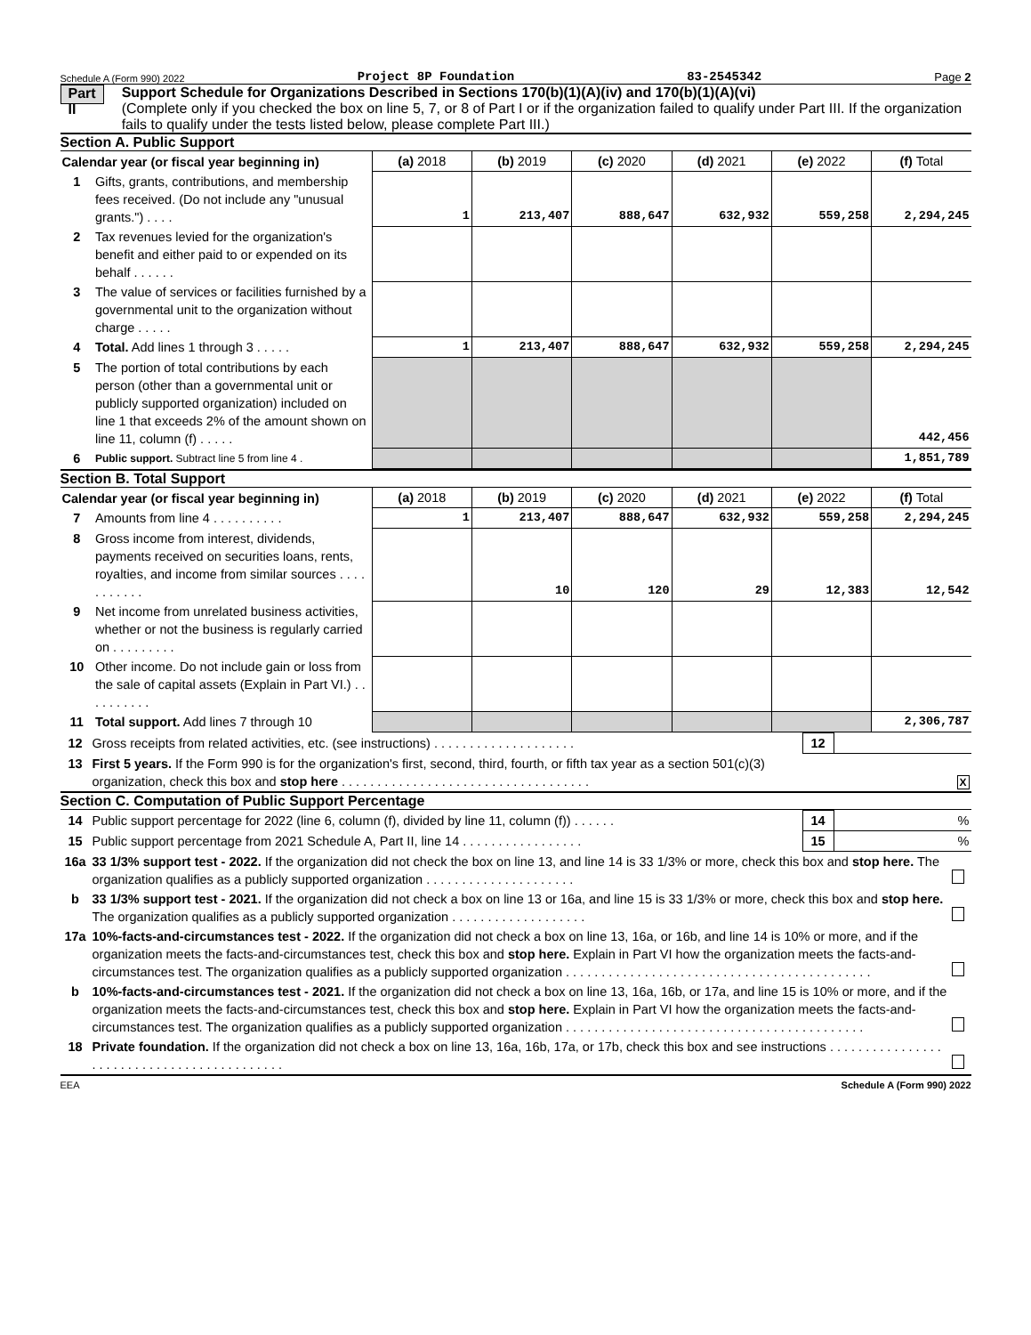Schedule A (Form 990) 2022 Project 8P Foundation 83-2545342 Page 2
Part II
Support Schedule for Organizations Described in Sections 170(b)(1)(A)(iv) and 170(b)(1)(A)(vi)
(Complete only if you checked the box on line 5, 7, or 8 of Part I or if the organization failed to qualify under Part III. If the organization fails to qualify under the tests listed below, please complete Part III.)
Section A. Public Support
| Calendar year (or fiscal year beginning in) | | (a) 2018 | (b) 2019 | (c) 2020 | (d) 2021 | (e) 2022 | (f) Total |
| 1 | Gifts, grants, contributions, and membership fees received. (Do not include any "unusual grants.") . . . . | 1 | 213,407 | 888,647 | 632,932 | 559,258 | 2,294,245 |
| 2 | Tax revenues levied for the organization's benefit and either paid to or expended on its behalf . . . . . . | | | | | | |
| 3 | The value of services or facilities furnished by a governmental unit to the organization without charge . . . . . | | | | | | |
| 4 | Total. Add lines 1 through 3 . . . . . | 1 | 213,407 | 888,647 | 632,932 | 559,258 | 2,294,245 |
| 5 | The portion of total contributions by each person (other than a governmental unit or publicly supported organization) included on line 1 that exceeds 2% of the amount shown on line 11, column (f) . . . . . | | | | | | 442,456 |
| 6 | Public support. Subtract line 5 from line 4 . | | | | | | 1,851,789 |
Section B. Total Support
| Calendar year (or fiscal year beginning in) | | (a) 2018 | (b) 2019 | (c) 2020 | (d) 2021 | (e) 2022 | (f) Total |
| 7 | Amounts from line 4 . . . . . . . . . . | 1 | 213,407 | 888,647 | 632,932 | 559,258 | 2,294,245 |
| 8 | Gross income from interest, dividends, payments received on securities loans, rents, royalties, and income from similar sources . . . . . . . . . . . | | 10 | 120 | 29 | 12,383 | 12,542 |
| 9 | Net income from unrelated business activities, whether or not the business is regularly carried on . . . . . . . . . | | | | | | |
| 10 | Other income. Do not include gain or loss from the sale of capital assets (Explain in Part VI.) . . . . . . . . . . | | | | | | |
| 11 | Total support. Add lines 7 through 10 | | | | | | 2,306,787 |
| 12 | Gross receipts from related activities, etc. (see instructions) . . . . . . . . . . . . . . . . . . . . | 12 | |
| 13 | First 5 years. If the Form 990 is for the organization's first, second, third, fourth, or fifth tax year as a section 501(c)(3) organization, check this box and stop here . . . . . . . . . . . . . . . . . . . . . . . . . . . . . . . . . . . | | X |
Section C. Computation of Public Support Percentage
| 14 | Public support percentage for 2022 (line 6, column (f), divided by line 11, column (f)) . . . . . . | 14 | % |
| 15 | Public support percentage from 2021 Schedule A, Part II, line 14 . . . . . . . . . . . . . . . . . | 15 | % |
| 16a | 33 1/3% support test - 2022. If the organization did not check the box on line 13, and line 14 is 33 1/3% or more, check this box and stop here. The organization qualifies as a publicly supported organization . . . . . . . . . . . . . . . . . . . . . | |
| b | 33 1/3% support test - 2021. If the organization did not check a box on line 13 or 16a, and line 15 is 33 1/3% or more, check this box and stop here. The organization qualifies as a publicly supported organization . . . . . . . . . . . . . . . . . . . | |
| 17a | 10%-facts-and-circumstances test - 2022. If the organization did not check a box on line 13, 16a, or 16b, and line 14 is 10% or more, and if the organization meets the facts-and-circumstances test, check this box and stop here. Explain in Part VI how the organization meets the facts-and-circumstances test. The organization qualifies as a publicly supported organization . . . . . . . . . . . . . . . . . . . . . . . . . . . . . . . . . . . . . . . . . . . | |
| b | 10%-facts-and-circumstances test - 2021. If the organization did not check a box on line 13, 16a, 16b, or 17a, and line 15 is 10% or more, and if the organization meets the facts-and-circumstances test, check this box and stop here. Explain in Part VI how the organization meets the facts-and-circumstances test. The organization qualifies as a publicly supported organization . . . . . . . . . . . . . . . . . . . . . . . . . . . . . . . . . . . . . . . . . . | |
| 18 | Private foundation. If the organization did not check a box on line 13, 16a, 16b, 17a, or 17b, check this box and see instructions . . . . . . . . . . . . . . . . . . . . . . . . . . . . . . . . . . . . . . . . . . . | |
EEA Schedule A (Form 990) 2022